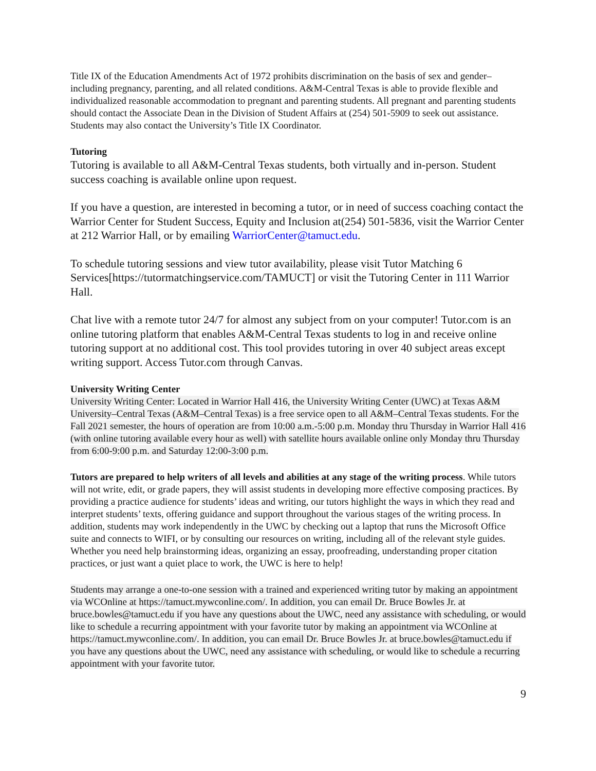Title IX of the Education Amendments Act of 1972 prohibits discrimination on the basis of sex and gender–including pregnancy, parenting, and all related conditions. A&M-Central Texas is able to provide flexible and individualized reasonable accommodation to pregnant and parenting students. All pregnant and parenting students should contact the Associate Dean in the Division of Student Affairs at (254) 501-5909 to seek out assistance. Students may also contact the University’s Title IX Coordinator.
Tutoring
Tutoring is available to all A&M-Central Texas students, both virtually and in-person. Student success coaching is available online upon request.
If you have a question, are interested in becoming a tutor, or in need of success coaching contact the Warrior Center for Student Success, Equity and Inclusion at(254) 501-5836, visit the Warrior Center at 212 Warrior Hall, or by emailing WarriorCenter@tamuct.edu.
To schedule tutoring sessions and view tutor availability, please visit Tutor Matching 6 Services[https://tutormatchingservice.com/TAMUCT] or visit the Tutoring Center in 111 Warrior Hall.
Chat live with a remote tutor 24/7 for almost any subject from on your computer! Tutor.com is an online tutoring platform that enables A&M-Central Texas students to log in and receive online tutoring support at no additional cost. This tool provides tutoring in over 40 subject areas except writing support. Access Tutor.com through Canvas.
University Writing Center
University Writing Center: Located in Warrior Hall 416, the University Writing Center (UWC) at Texas A&M University–Central Texas (A&M–Central Texas) is a free service open to all A&M–Central Texas students. For the Fall 2021 semester, the hours of operation are from 10:00 a.m.-5:00 p.m. Monday thru Thursday in Warrior Hall 416 (with online tutoring available every hour as well) with satellite hours available online only Monday thru Thursday from 6:00-9:00 p.m. and Saturday 12:00-3:00 p.m.
Tutors are prepared to help writers of all levels and abilities at any stage of the writing process. While tutors will not write, edit, or grade papers, they will assist students in developing more effective composing practices. By providing a practice audience for students’ ideas and writing, our tutors highlight the ways in which they read and interpret students’ texts, offering guidance and support throughout the various stages of the writing process. In addition, students may work independently in the UWC by checking out a laptop that runs the Microsoft Office suite and connects to WIFI, or by consulting our resources on writing, including all of the relevant style guides. Whether you need help brainstorming ideas, organizing an essay, proofreading, understanding proper citation practices, or just want a quiet place to work, the UWC is here to help!
Students may arrange a one-to-one session with a trained and experienced writing tutor by making an appointment via WCOnline at https://tamuct.mywconline.com/. In addition, you can email Dr. Bruce Bowles Jr. at bruce.bowles@tamuct.edu if you have any questions about the UWC, need any assistance with scheduling, or would like to schedule a recurring appointment with your favorite tutor by making an appointment via WCOnline at https://tamuct.mywconline.com/. In addition, you can email Dr. Bruce Bowles Jr. at bruce.bowles@tamuct.edu if you have any questions about the UWC, need any assistance with scheduling, or would like to schedule a recurring appointment with your favorite tutor.
9